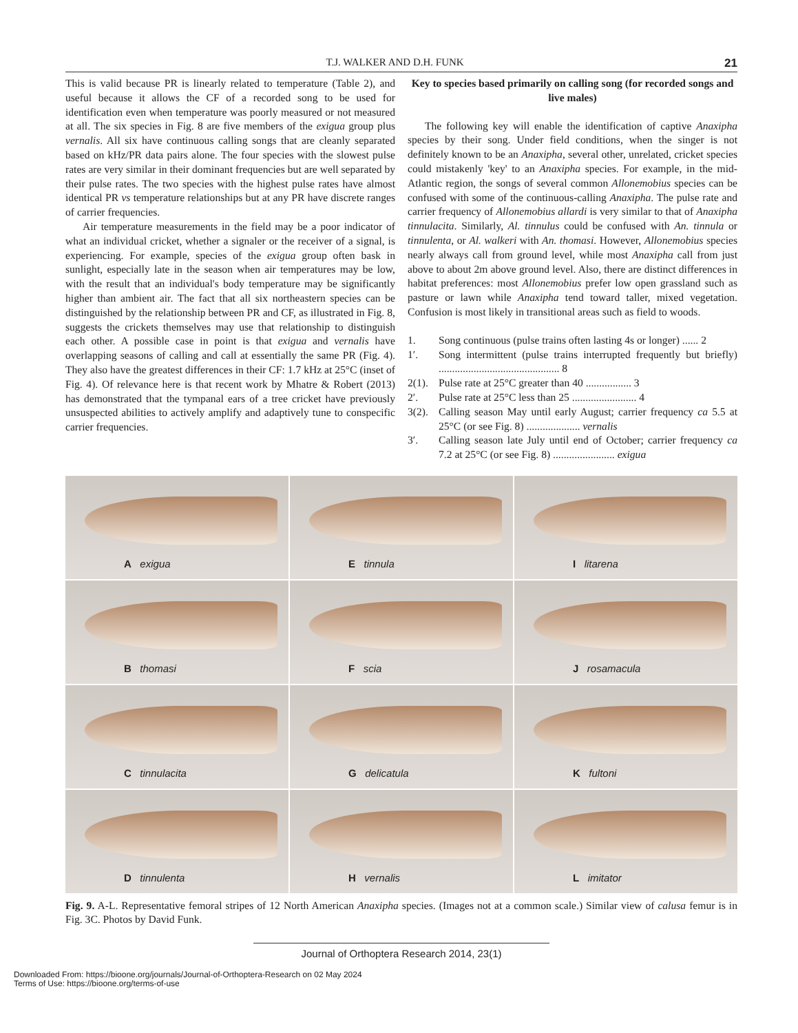T.J. WALKER AND D.H. FUNK 21
This is valid because PR is linearly related to temperature (Table 2), and useful because it allows the CF of a recorded song to be used for identification even when temperature was poorly measured or not measured at all. The six species in Fig. 8 are five members of the exigua group plus vernalis. All six have continuous calling songs that are cleanly separated based on kHz/PR data pairs alone. The four species with the slowest pulse rates are very similar in their dominant frequencies but are well separated by their pulse rates. The two species with the highest pulse rates have almost identical PR vs temperature relationships but at any PR have discrete ranges of carrier frequencies.
Air temperature measurements in the field may be a poor indicator of what an individual cricket, whether a signaler or the receiver of a signal, is experiencing. For example, species of the exigua group often bask in sunlight, especially late in the season when air temperatures may be low, with the result that an individual's body temperature may be significantly higher than ambient air. The fact that all six northeastern species can be distinguished by the relationship between PR and CF, as illustrated in Fig. 8, suggests the crickets themselves may use that relationship to distinguish each other. A possible case in point is that exigua and vernalis have overlapping seasons of calling and call at essentially the same PR (Fig. 4). They also have the greatest differences in their CF: 1.7 kHz at 25°C (inset of Fig. 4). Of relevance here is that recent work by Mhatre & Robert (2013) has demonstrated that the tympanal ears of a tree cricket have previously unsuspected abilities to actively amplify and adaptively tune to conspecific carrier frequencies.
Key to species based primarily on calling song (for recorded songs and live males)
The following key will enable the identification of captive Anaxipha species by their song. Under field conditions, when the singer is not definitely known to be an Anaxipha, several other, unrelated, cricket species could mistakenly 'key' to an Anaxipha species. For example, in the mid-Atlantic region, the songs of several common Allonemobius species can be confused with some of the continuous-calling Anaxipha. The pulse rate and carrier frequency of Allonemobius allardi is very similar to that of Anaxipha tinnulacita. Similarly, Al. tinnulus could be confused with An. tinnula or tinnulenta, or Al. walkeri with An. thomasi. However, Allonemobius species nearly always call from ground level, while most Anaxipha call from just above to about 2m above ground level. Also, there are distinct differences in habitat preferences: most Allonemobius prefer low open grassland such as pasture or lawn while Anaxipha tend toward taller, mixed vegetation. Confusion is most likely in transitional areas such as field to woods.
1. Song continuous (pulse trains often lasting 4s or longer) ...... 2
1′. Song intermittent (pulse trains interrupted frequently but briefly) ............................................. 8
2(1). Pulse rate at 25°C greater than 40 ................. 3
2′. Pulse rate at 25°C less than 25 ........................ 4
3(2). Calling season May until early August; carrier frequency ca 5.5 at 25°C (or see Fig. 8) .................... vernalis
3′. Calling season late July until end of October; carrier frequency ca 7.2 at 25°C (or see Fig. 8) ....................... exigua
A exigua
E tinnula
I litarena
B thomasi
F scia
J rosamacula
C tinnulacita
G delicatula
K fultoni
D tinnulenta
H vernalis
L imitator
Fig. 9. A-L. Representative femoral stripes of 12 North American Anaxipha species. (Images not at a common scale.) Similar view of calusa femur is in Fig. 3C. Photos by David Funk.
Journal of Orthoptera Research 2014, 23(1)
Downloaded From: https://bioone.org/journals/Journal-of-Orthoptera-Research on 02 May 2024
Terms of Use: https://bioone.org/terms-of-use